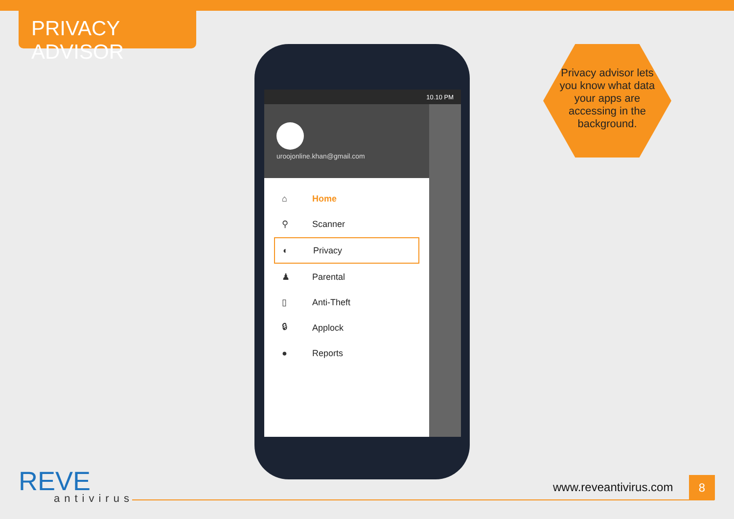PRIVACY ADVISOR
10.10 PM
uroojonline.khan@gmail.com
⌂ Home
⚲ Scanner
◐ Privacy
♟ Parental
▯ Anti-Theft
🔒︎ Applock
● Reports
Privacy advisor lets you know what data your apps are accessing in the background.
REVE
antivirus
www.reveantivirus.com 8